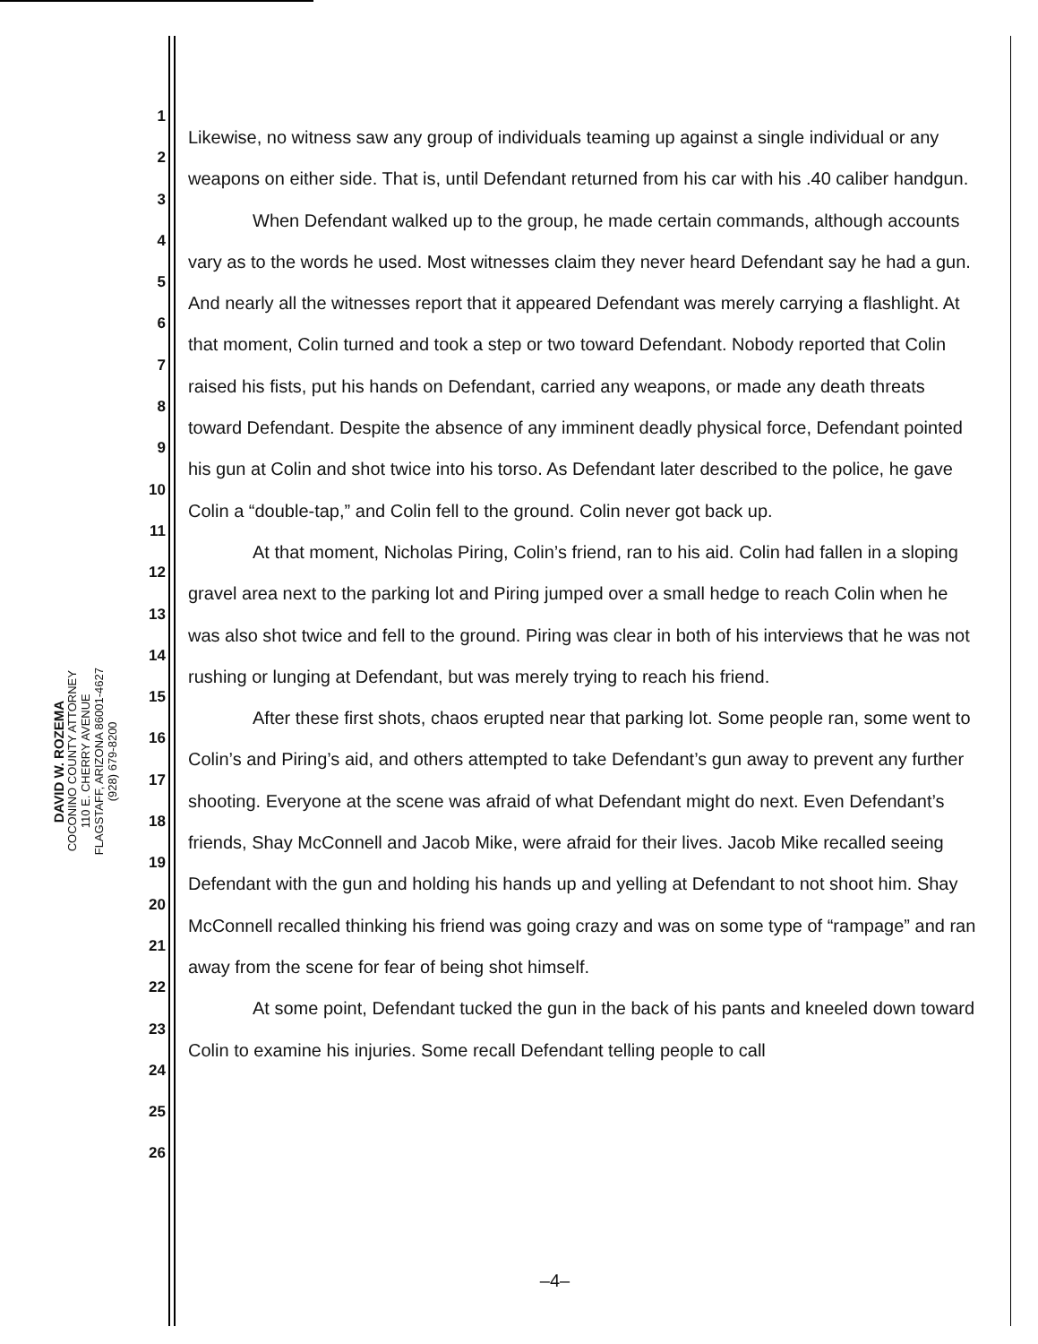DAVID W. ROZEMA
COCONINO COUNTY ATTORNEY
110 E. CHERRY AVENUE
FLAGSTAFF, ARIZONA 86001-4627
(928) 679-8200
1
2
3
4
5
6
7
8
9
10
11
12
13
14
15
16
17
18
19
20
21
22
23
24
25
26
Likewise, no witness saw any group of individuals teaming up against a single individual or any weapons on either side. That is, until Defendant returned from his car with his .40 caliber handgun.
When Defendant walked up to the group, he made certain commands, although accounts vary as to the words he used. Most witnesses claim they never heard Defendant say he had a gun. And nearly all the witnesses report that it appeared Defendant was merely carrying a flashlight. At that moment, Colin turned and took a step or two toward Defendant. Nobody reported that Colin raised his fists, put his hands on Defendant, carried any weapons, or made any death threats toward Defendant. Despite the absence of any imminent deadly physical force, Defendant pointed his gun at Colin and shot twice into his torso. As Defendant later described to the police, he gave Colin a “double-tap,” and Colin fell to the ground. Colin never got back up.
At that moment, Nicholas Piring, Colin’s friend, ran to his aid. Colin had fallen in a sloping gravel area next to the parking lot and Piring jumped over a small hedge to reach Colin when he was also shot twice and fell to the ground. Piring was clear in both of his interviews that he was not rushing or lunging at Defendant, but was merely trying to reach his friend.
After these first shots, chaos erupted near that parking lot. Some people ran, some went to Colin’s and Piring’s aid, and others attempted to take Defendant’s gun away to prevent any further shooting. Everyone at the scene was afraid of what Defendant might do next. Even Defendant’s friends, Shay McConnell and Jacob Mike, were afraid for their lives. Jacob Mike recalled seeing Defendant with the gun and holding his hands up and yelling at Defendant to not shoot him. Shay McConnell recalled thinking his friend was going crazy and was on some type of “rampage” and ran away from the scene for fear of being shot himself.
At some point, Defendant tucked the gun in the back of his pants and kneeled down toward Colin to examine his injuries. Some recall Defendant telling people to call
–4–